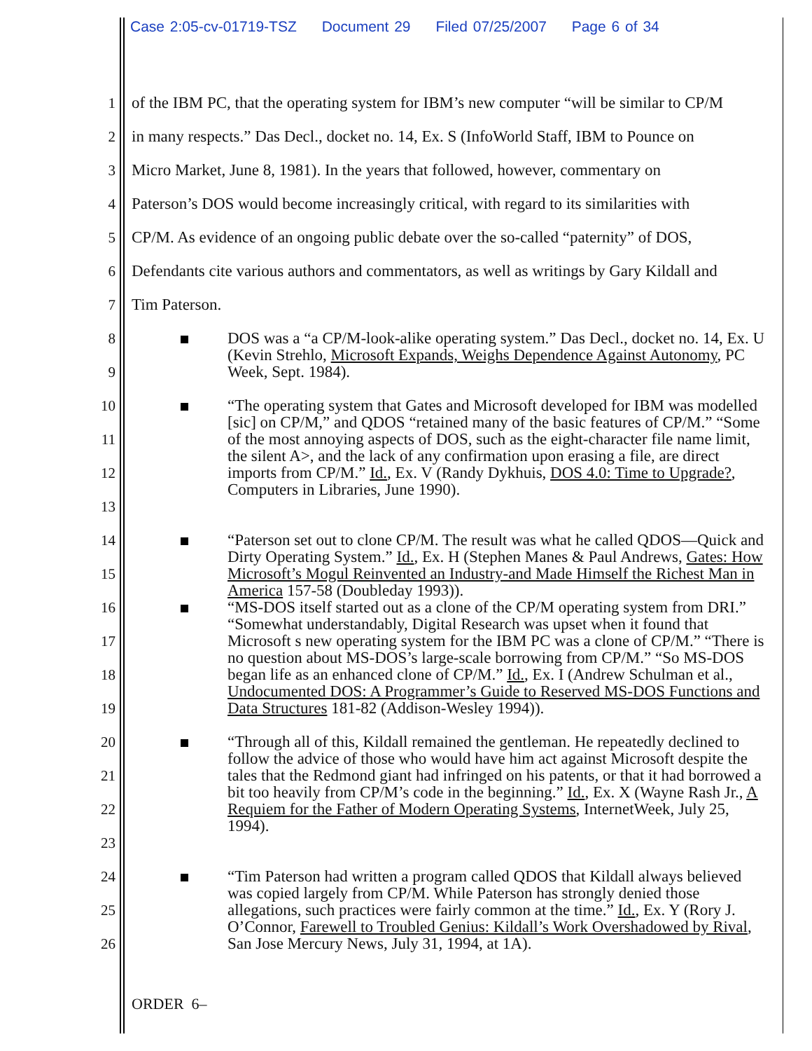Case 2:05-cv-01719-TSZ Document 29 Filed 07/25/2007 Page 6 of 34
1
of the IBM PC, that the operating system for IBM’s new computer “will be similar to CP/M
2
in many respects.” Das Decl., docket no. 14, Ex. S (InfoWorld Staff, IBM to Pounce on
3
Micro Market, June 8, 1981). In the years that followed, however, commentary on
4
Paterson’s DOS would become increasingly critical, with regard to its similarities with
5
CP/M. As evidence of an ongoing public debate over the so-called “paternity” of DOS,
6
Defendants cite various authors and commentators, as well as writings by Gary Kildall and
7
Tim Paterson.
8
9
DOS was a “a CP/M-look-alike operating system.” Das Decl., docket no. 14, Ex. U (Kevin Strehlo, Microsoft Expands, Weighs Dependence Against Autonomy, PC Week, Sept. 1984).
10
11
12
13
“The operating system that Gates and Microsoft developed for IBM was modelled [sic] on CP/M,” and QDOS “retained many of the basic features of CP/M.” “Some of the most annoying aspects of DOS, such as the eight-character file name limit, the silent A>, and the lack of any confirmation upon erasing a file, are direct imports from CP/M.” Id., Ex. V (Randy Dykhuis, DOS 4.0: Time to Upgrade?, Computers in Libraries, June 1990).
14
15
“Paterson set out to clone CP/M. The result was what he called QDOS—Quick and Dirty Operating System.” Id., Ex. H (Stephen Manes & Paul Andrews, Gates: How Microsoft’s Mogul Reinvented an Industry-and Made Himself the Richest Man in America 157-58 (Doubleday 1993)).
16
17
18
19
“MS-DOS itself started out as a clone of the CP/M operating system from DRI.” “Somewhat understandably, Digital Research was upset when it found that Microsoft s new operating system for the IBM PC was a clone of CP/M.” “There is no question about MS-DOS’s large-scale borrowing from CP/M.” “So MS-DOS began life as an enhanced clone of CP/M.” Id., Ex. I (Andrew Schulman et al., Undocumented DOS: A Programmer’s Guide to Reserved MS-DOS Functions and Data Structures 181-82 (Addison-Wesley 1994)).
20
21
22
23
“Through all of this, Kildall remained the gentleman. He repeatedly declined to follow the advice of those who would have him act against Microsoft despite the tales that the Redmond giant had infringed on his patents, or that it had borrowed a bit too heavily from CP/M’s code in the beginning.” Id., Ex. X (Wayne Rash Jr., A Requiem for the Father of Modern Operating Systems, InternetWeek, July 25, 1994).
24
25
26
“Tim Paterson had written a program called QDOS that Kildall always believed was copied largely from CP/M. While Paterson has strongly denied those allegations, such practices were fairly common at the time.” Id., Ex. Y (Rory J. O’Connor, Farewell to Troubled Genius: Kildall’s Work Overshadowed by Rival, San Jose Mercury News, July 31, 1994, at 1A).
ORDER 6–